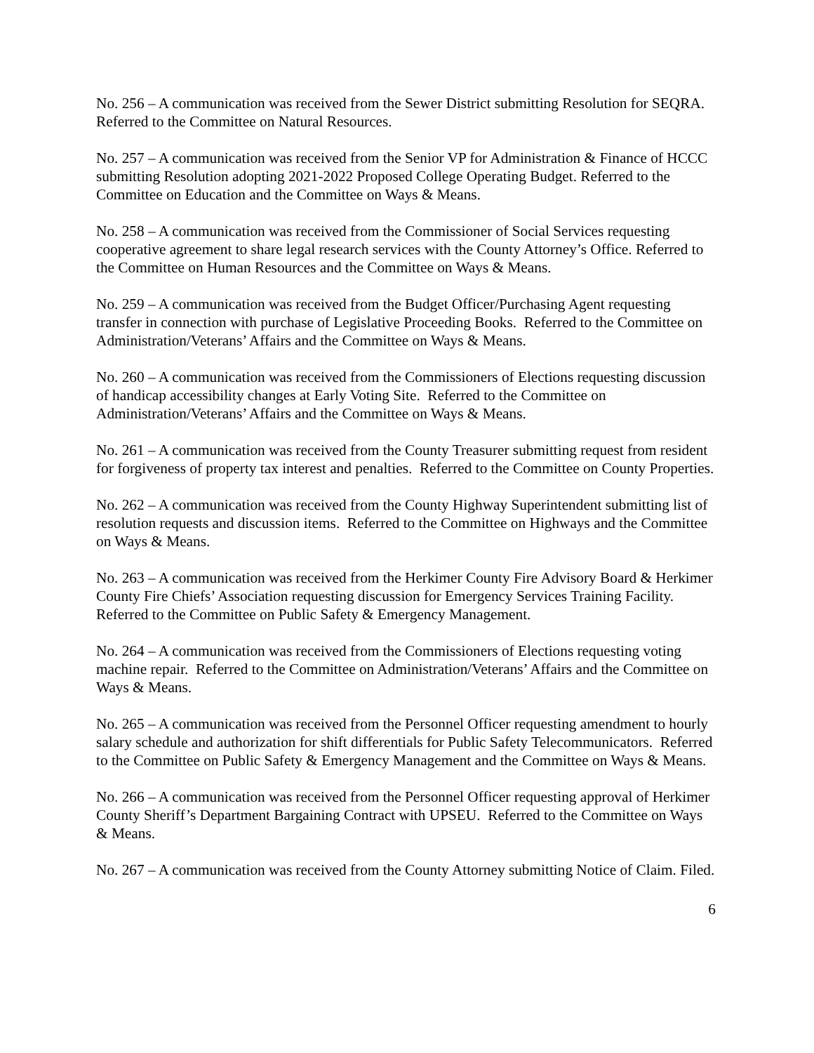No. 256 – A communication was received from the Sewer District submitting Resolution for SEQRA. Referred to the Committee on Natural Resources.
No. 257 – A communication was received from the Senior VP for Administration & Finance of HCCC submitting Resolution adopting 2021-2022 Proposed College Operating Budget. Referred to the Committee on Education and the Committee on Ways & Means.
No. 258 – A communication was received from the Commissioner of Social Services requesting cooperative agreement to share legal research services with the County Attorney’s Office. Referred to the Committee on Human Resources and the Committee on Ways & Means.
No. 259 – A communication was received from the Budget Officer/Purchasing Agent requesting transfer in connection with purchase of Legislative Proceeding Books. Referred to the Committee on Administration/Veterans’ Affairs and the Committee on Ways & Means.
No. 260 – A communication was received from the Commissioners of Elections requesting discussion of handicap accessibility changes at Early Voting Site. Referred to the Committee on Administration/Veterans’ Affairs and the Committee on Ways & Means.
No. 261 – A communication was received from the County Treasurer submitting request from resident for forgiveness of property tax interest and penalties. Referred to the Committee on County Properties.
No. 262 – A communication was received from the County Highway Superintendent submitting list of resolution requests and discussion items. Referred to the Committee on Highways and the Committee on Ways & Means.
No. 263 – A communication was received from the Herkimer County Fire Advisory Board & Herkimer County Fire Chiefs’ Association requesting discussion for Emergency Services Training Facility. Referred to the Committee on Public Safety & Emergency Management.
No. 264 – A communication was received from the Commissioners of Elections requesting voting machine repair. Referred to the Committee on Administration/Veterans’ Affairs and the Committee on Ways & Means.
No. 265 – A communication was received from the Personnel Officer requesting amendment to hourly salary schedule and authorization for shift differentials for Public Safety Telecommunicators. Referred to the Committee on Public Safety & Emergency Management and the Committee on Ways & Means.
No. 266 – A communication was received from the Personnel Officer requesting approval of Herkimer County Sheriff’s Department Bargaining Contract with UPSEU. Referred to the Committee on Ways & Means.
No. 267 – A communication was received from the County Attorney submitting Notice of Claim. Filed.
6